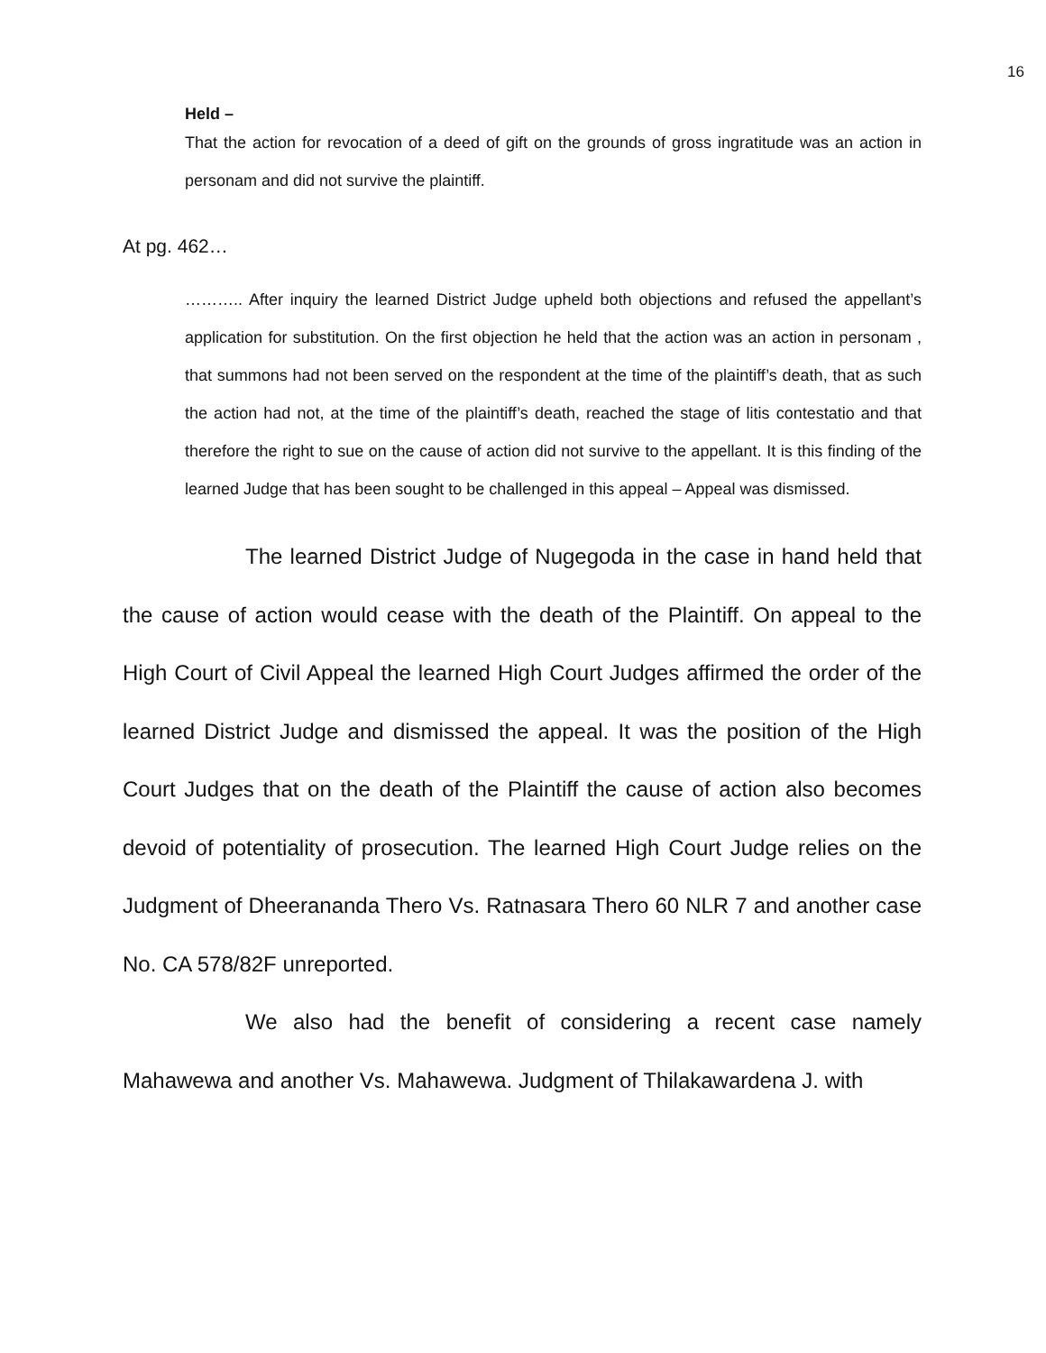16
Held –
That the action for revocation of a deed of gift on the grounds of gross ingratitude was an action in personam and did not survive the plaintiff.
At pg. 462…
……….. After inquiry the learned District Judge upheld both objections and refused the appellant’s application for substitution. On the first objection he held that the action was an action in personam , that summons had not been served on the respondent at the time of the plaintiff’s death, that as such the action had not, at the time of the plaintiff’s death, reached the stage of litis contestatio and that therefore the right to sue on the cause of action did not survive to the appellant. It is this finding of the learned Judge that has been sought to be challenged in this appeal – Appeal was dismissed.
The learned District Judge of Nugegoda in the case in hand held that the cause of action would cease with the death of the Plaintiff. On appeal to the High Court of Civil Appeal the learned High Court Judges affirmed the order of the learned District Judge and dismissed the appeal. It was the position of the High Court Judges that on the death of the Plaintiff the cause of action also becomes devoid of potentiality of prosecution. The learned High Court Judge relies on the Judgment of Dheerananda Thero Vs. Ratnasara Thero 60 NLR 7 and another case No. CA 578/82F unreported.
We also had the benefit of considering a recent case namely Mahawewa and another Vs. Mahawewa. Judgment of Thilakawardena J. with